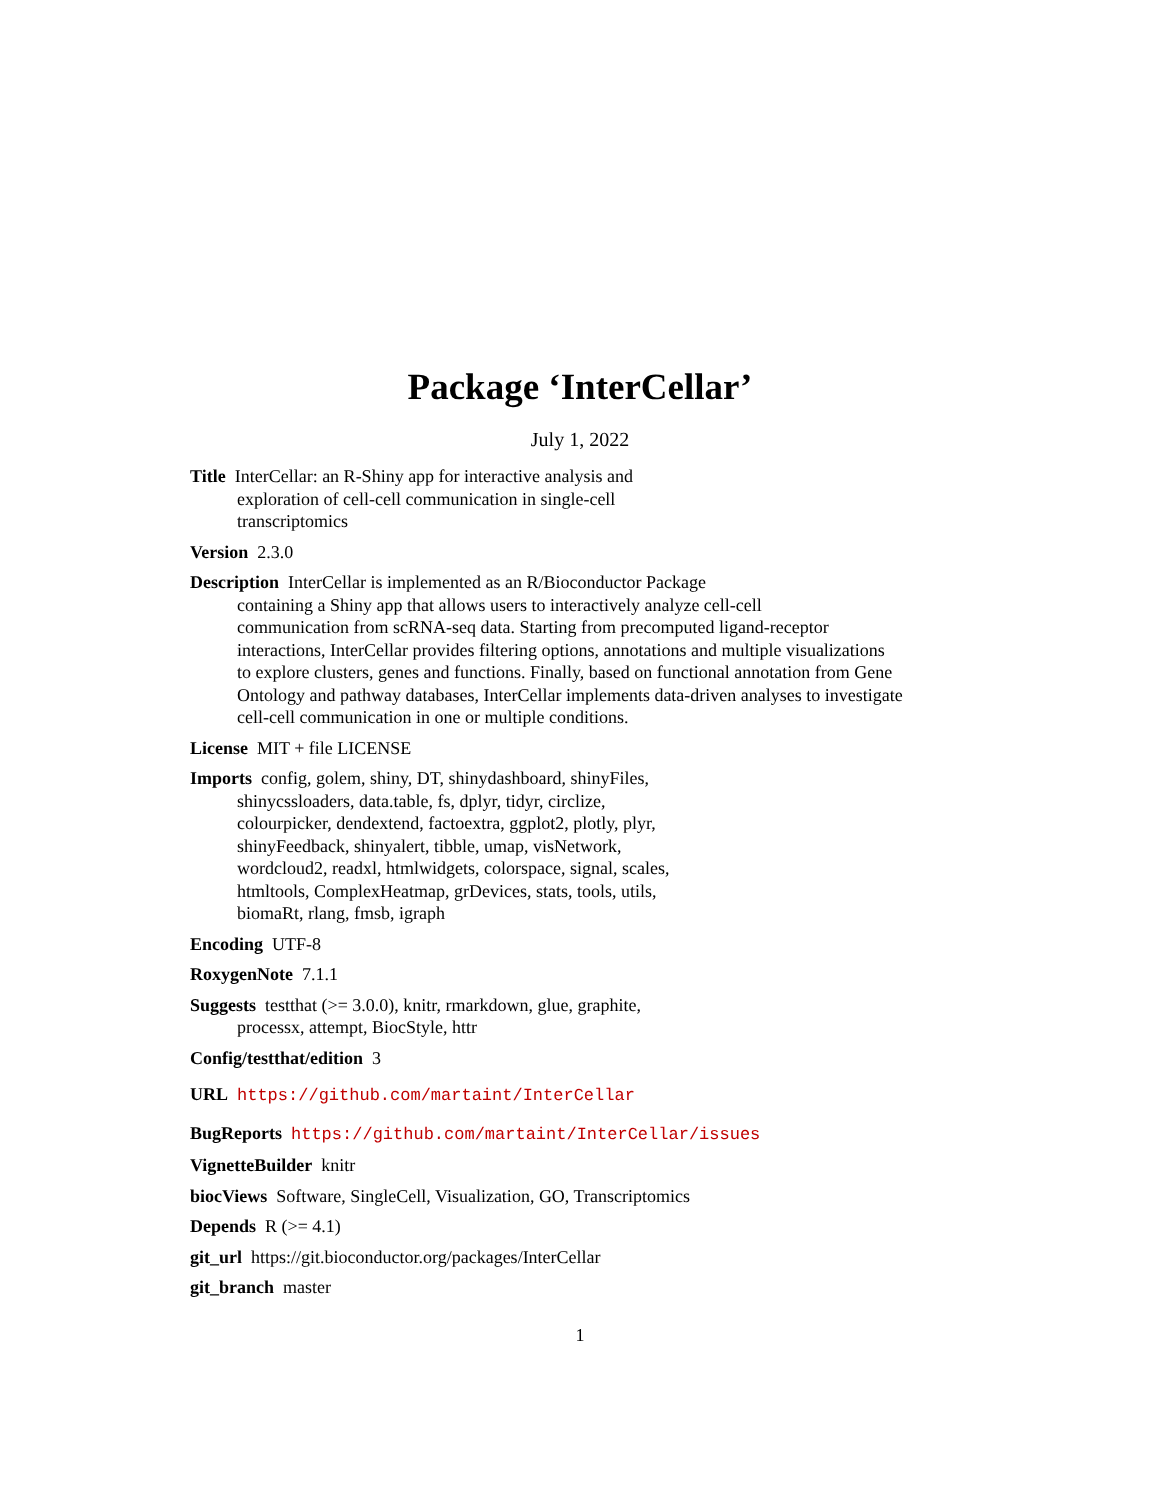Package ‘InterCellar’
July 1, 2022
Title InterCellar: an R-Shiny app for interactive analysis and
exploration of cell-cell communication in single-cell
transcriptomics
Version 2.3.0
Description InterCellar is implemented as an R/Bioconductor Package
containing a Shiny app that allows users to interactively analyze cell-cell
communication from scRNA-seq data. Starting from precomputed ligand-receptor
interactions, InterCellar provides filtering options, annotations and multiple visualizations
to explore clusters, genes and functions. Finally, based on functional annotation from Gene
Ontology and pathway databases, InterCellar implements data-driven analyses to investigate
cell-cell communication in one or multiple conditions.
License MIT + file LICENSE
Imports config, golem, shiny, DT, shinydashboard, shinyFiles,
shinycssloaders, data.table, fs, dplyr, tidyr, circlize,
colourpicker, dendextend, factoextra, ggplot2, plotly, plyr,
shinyFeedback, shinyalert, tibble, umap, visNetwork,
wordcloud2, readxl, htmlwidgets, colorspace, signal, scales,
htmltools, ComplexHeatmap, grDevices, stats, tools, utils,
biomaRt, rlang, fmsb, igraph
Encoding UTF-8
RoxygenNote 7.1.1
Suggests testthat (>= 3.0.0), knitr, rmarkdown, glue, graphite,
processx, attempt, BiocStyle, httr
Config/testthat/edition 3
URL https://github.com/martaint/InterCellar
BugReports https://github.com/martaint/InterCellar/issues
VignetteBuilder knitr
biocViews Software, SingleCell, Visualization, GO, Transcriptomics
Depends R (>= 4.1)
git_url https://git.bioconductor.org/packages/InterCellar
git_branch master
1